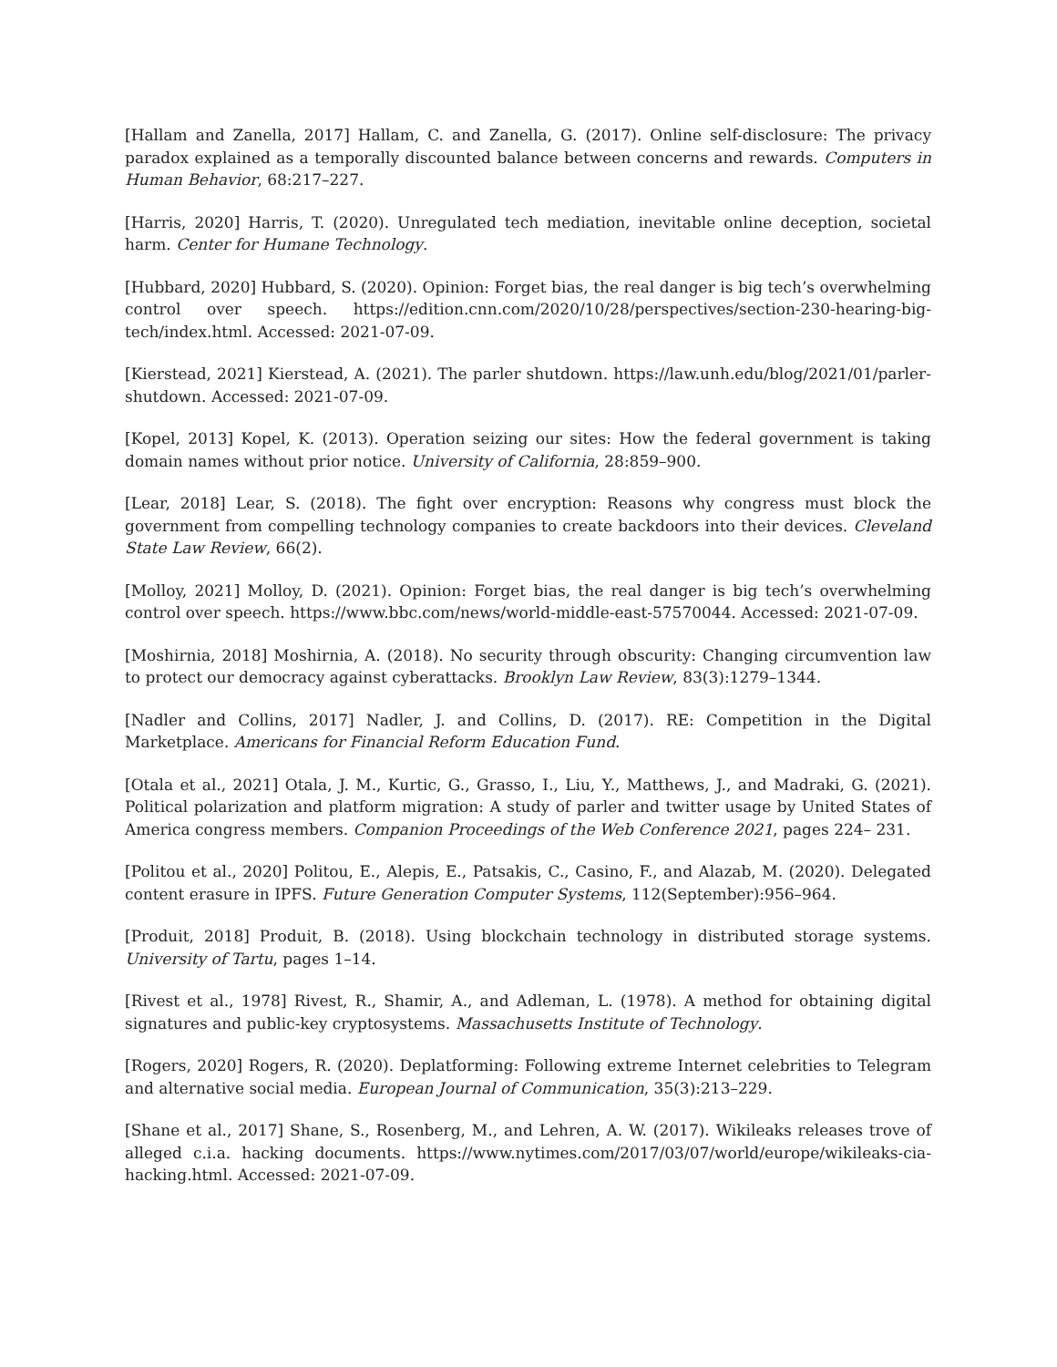[Hallam and Zanella, 2017] Hallam, C. and Zanella, G. (2017). Online self-disclosure: The privacy paradox explained as a temporally discounted balance between concerns and rewards. Computers in Human Behavior, 68:217–227.
[Harris, 2020] Harris, T. (2020). Unregulated tech mediation, inevitable online deception, societal harm. Center for Humane Technology.
[Hubbard, 2020] Hubbard, S. (2020). Opinion: Forget bias, the real danger is big tech’s overwhelming control over speech. https://edition.cnn.com/2020/10/28/perspectives/section-230-hearing-big-tech/index.html. Accessed: 2021-07-09.
[Kierstead, 2021] Kierstead, A. (2021). The parler shutdown. https://law.unh.edu/blog/2021/01/parler-shutdown. Accessed: 2021-07-09.
[Kopel, 2013] Kopel, K. (2013). Operation seizing our sites: How the federal government is taking domain names without prior notice. University of California, 28:859–900.
[Lear, 2018] Lear, S. (2018). The fight over encryption: Reasons why congress must block the government from compelling technology companies to create backdoors into their devices. Cleveland State Law Review, 66(2).
[Molloy, 2021] Molloy, D. (2021). Opinion: Forget bias, the real danger is big tech’s overwhelming control over speech. https://www.bbc.com/news/world-middle-east-57570044. Accessed: 2021-07-09.
[Moshirnia, 2018] Moshirnia, A. (2018). No security through obscurity: Changing circumvention law to protect our democracy against cyberattacks. Brooklyn Law Review, 83(3):1279–1344.
[Nadler and Collins, 2017] Nadler, J. and Collins, D. (2017). RE: Competition in the Digital Marketplace. Americans for Financial Reform Education Fund.
[Otala et al., 2021] Otala, J. M., Kurtic, G., Grasso, I., Liu, Y., Matthews, J., and Madraki, G. (2021). Political polarization and platform migration: A study of parler and twitter usage by United States of America congress members. Companion Proceedings of the Web Conference 2021, pages 224– 231.
[Politou et al., 2020] Politou, E., Alepis, E., Patsakis, C., Casino, F., and Alazab, M. (2020). Delegated content erasure in IPFS. Future Generation Computer Systems, 112(September):956–964.
[Produit, 2018] Produit, B. (2018). Using blockchain technology in distributed storage systems. University of Tartu, pages 1–14.
[Rivest et al., 1978] Rivest, R., Shamir, A., and Adleman, L. (1978). A method for obtaining digital signatures and public-key cryptosystems. Massachusetts Institute of Technology.
[Rogers, 2020] Rogers, R. (2020). Deplatforming: Following extreme Internet celebrities to Telegram and alternative social media. European Journal of Communication, 35(3):213–229.
[Shane et al., 2017] Shane, S., Rosenberg, M., and Lehren, A. W. (2017). Wikileaks releases trove of alleged c.i.a. hacking documents. https://www.nytimes.com/2017/03/07/world/europe/wikileaks-cia-hacking.html. Accessed: 2021-07-09.